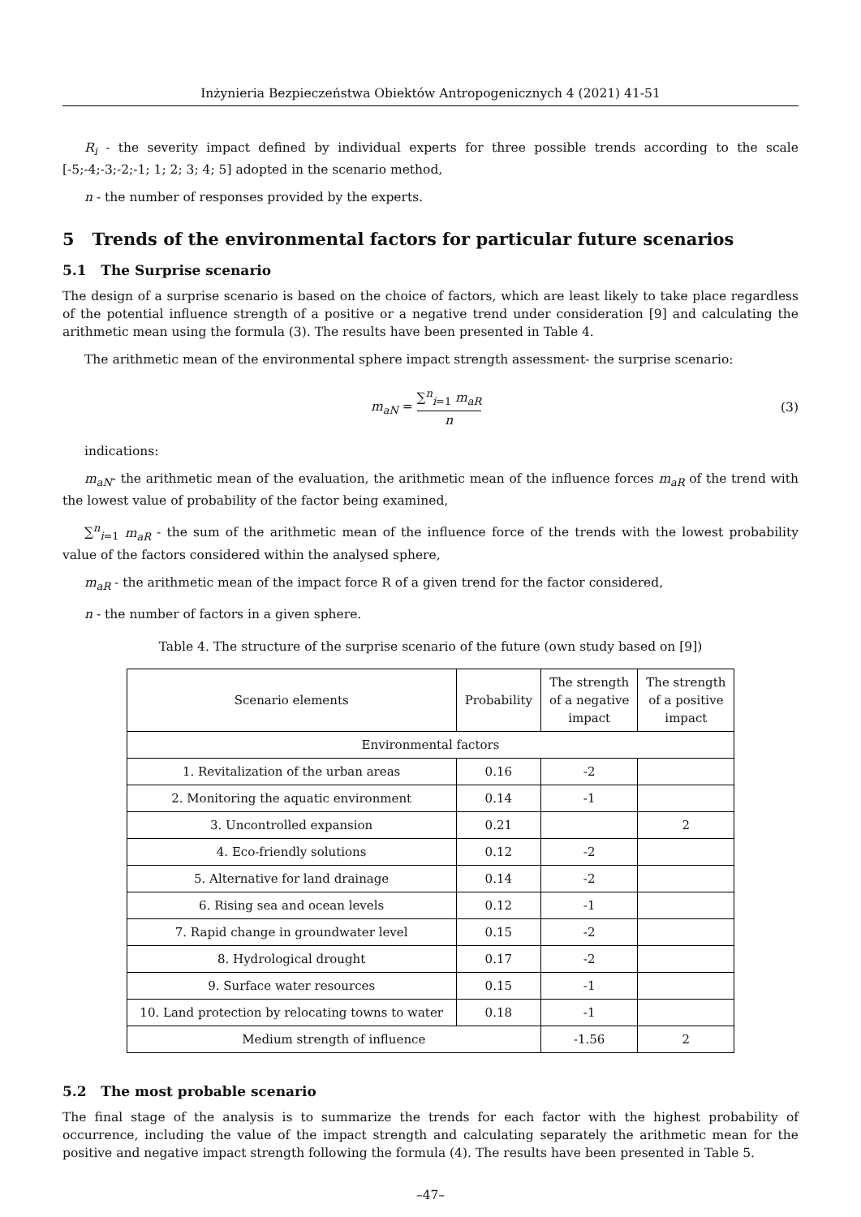Inżynieria Bezpieczeństwa Obiektów Antropogenicznych 4 (2021) 41-51
R<sub>i</sub> - the severity impact defined by individual experts for three possible trends according to the scale [-5;-4;-3;-2;-1; 1; 2; 3; 4; 5] adopted in the scenario method,
n - the number of responses provided by the experts.
5 Trends of the environmental factors for particular future scenarios
5.1 The Surprise scenario
The design of a surprise scenario is based on the choice of factors, which are least likely to take place regardless of the potential influence strength of a positive or a negative trend under consideration [9] and calculating the arithmetic mean using the formula (3). The results have been presented in Table 4.
The arithmetic mean of the environmental sphere impact strength assessment- the surprise scenario:
m<sub>aN</sub> = ∑<sup>n</sup><sub>i=1</sub> m<sub>aR</sub> n (3)
indications:
m<sub>aN</sub>- the arithmetic mean of the evaluation, the arithmetic mean of the influence forces m<sub>aR</sub> of the trend with the lowest value of probability of the factor being examined,
∑<sup>n</sup><sub>i=1</sub> m<sub>aR</sub> - the sum of the arithmetic mean of the influence force of the trends with the lowest probability value of the factors considered within the analysed sphere,
m<sub>aR</sub> - the arithmetic mean of the impact force R of a given trend for the factor considered,
n - the number of factors in a given sphere.
Table 4. The structure of the surprise scenario of the future (own study based on [9])
| Scenario elements | Probability | The strength of a negative impact | The strength of a positive impact |
| --- | --- | --- | --- |
| Environmental factors | | | |
| 1. Revitalization of the urban areas | 0.16 | -2 | |
| 2. Monitoring the aquatic environment | 0.14 | -1 | |
| 3. Uncontrolled expansion | 0.21 | | 2 |
| 4. Eco-friendly solutions | 0.12 | -2 | |
| 5. Alternative for land drainage | 0.14 | -2 | |
| 6. Rising sea and ocean levels | 0.12 | -1 | |
| 7. Rapid change in groundwater level | 0.15 | -2 | |
| 8. Hydrological drought | 0.17 | -2 | |
| 9. Surface water resources | 0.15 | -1 | |
| 10. Land protection by relocating towns to water | 0.18 | -1 | |
| Medium strength of influence | | -1.56 | 2 |
5.2 The most probable scenario
The final stage of the analysis is to summarize the trends for each factor with the highest probability of occurrence, including the value of the impact strength and calculating separately the arithmetic mean for the positive and negative impact strength following the formula (4). The results have been presented in Table 5.
–47–